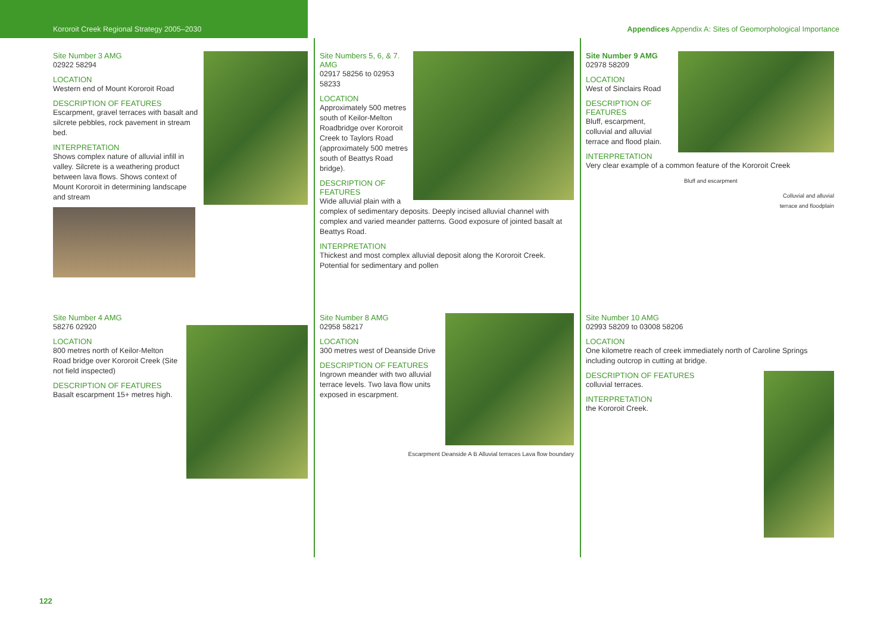Kororoit Creek Regional Strategy 2005–2030 Appendices Appendix A: Sites of Geomorphological Importance
Site Number 3 AMG
02922 58294
LOCATION
Western end of Mount Kororoit Road
DESCRIPTION OF FEATURES
Escarpment, gravel terraces with basalt and silcrete pebbles, rock pavement in stream bed.
INTERPRETATION
Shows complex nature of alluvial infill in valley. Silcrete is a weathering product between lava flows. Shows context of Mount Kororoit in determining landscape and stream
Site Number 4 AMG
58276 02920
LOCATION
800 metres north of Keilor-Melton Road bridge over Kororoit Creek (Site not field inspected)
DESCRIPTION OF FEATURES
Basalt escarpment 15+ metres high.
Site Numbers 5, 6, & 7. AMG
02917 58256 to 02953 58233
LOCATION
Approximately 500 metres south of Keilor-Melton Roadbridge over Kororoit Creek to Taylors Road (approximately 500 metres south of Beattys Road bridge).
DESCRIPTION OF FEATURES
Wide alluvial plain with a complex of sedimentary deposits. Deeply incised alluvial channel with complex and varied meander patterns. Good exposure of jointed basalt at Beattys Road.
INTERPRETATION
Thickest and most complex alluvial deposit along the Kororoit Creek. Potential for sedimentary and pollen
Site Number 8 AMG
02958 58217
LOCATION
300 metres west of Deanside Drive
DESCRIPTION OF FEATURES
Ingrown meander with two alluvial terrace levels. Two lava flow units exposed in escarpment.
Escarpment Deanside A B Alluvial terraces Lava flow boundary
Site Number 9 AMG
02978 58209
LOCATION
West of Sinclairs Road
DESCRIPTION OF FEATURES
Bluff, escarpment, colluvial and alluvial terrace and flood plain.
INTERPRETATION
Very clear example of a common feature of the Kororoit Creek
Bluff and escarpment
Colluvial and alluvial
terrace and floodplain
Site Number 10 AMG
02993 58209 to 03008 58206
LOCATION
One kilometre reach of creek immediately north of Caroline Springs including outcrop in cutting at bridge.
DESCRIPTION OF FEATURES
colluvial terraces.
INTERPRETATION
the Kororoit Creek.
122